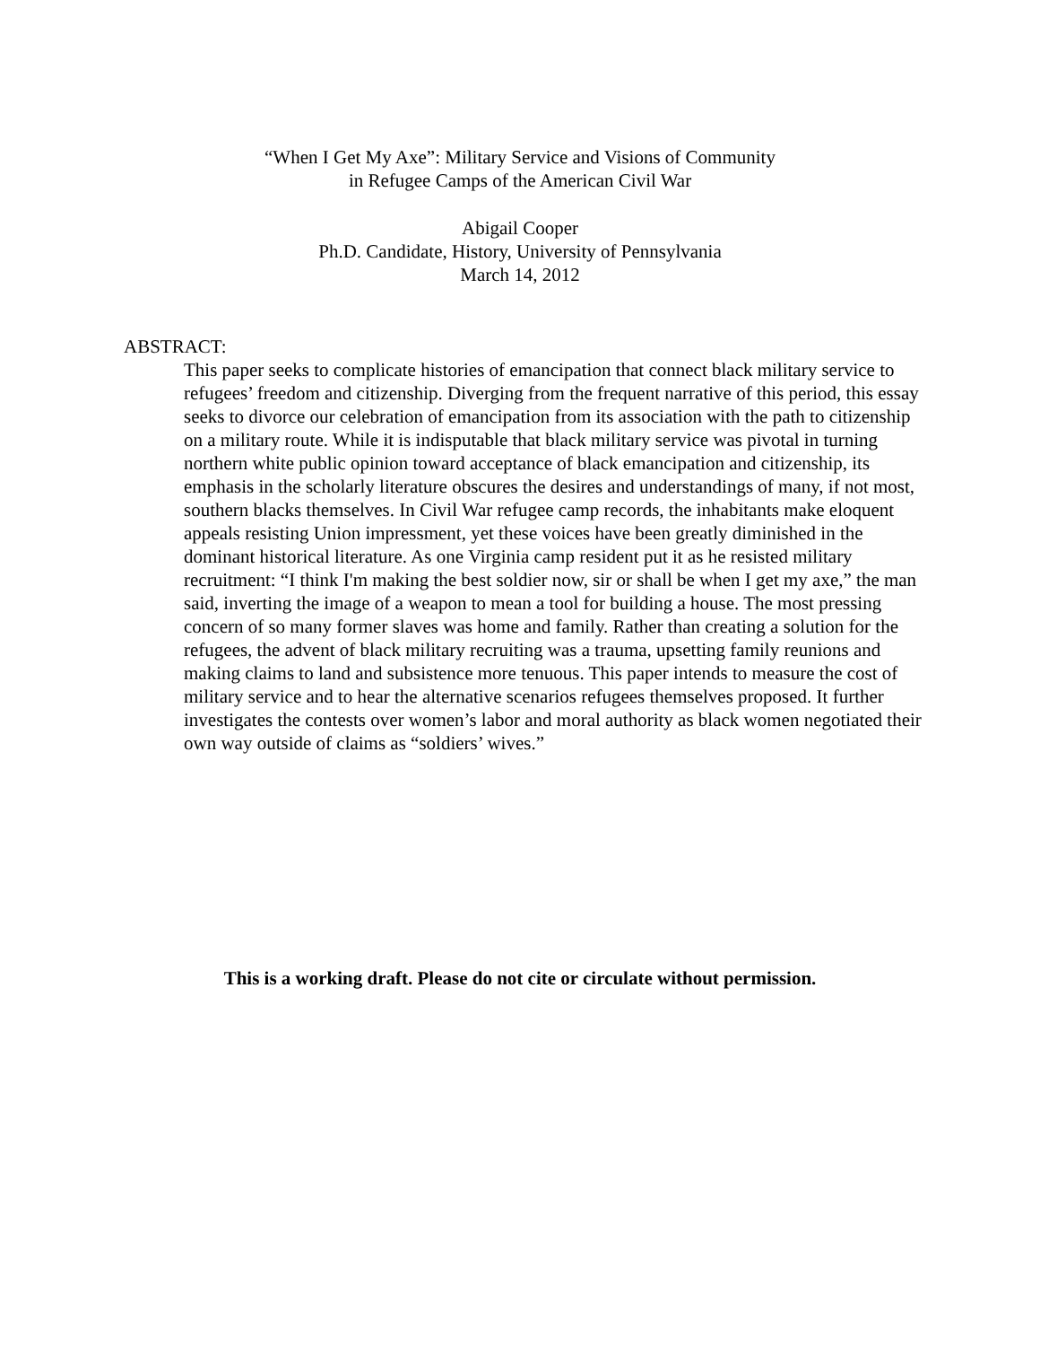“When I Get My Axe”: Military Service and Visions of Community
in Refugee Camps of the American Civil War
Abigail Cooper
Ph.D. Candidate, History, University of Pennsylvania
March 14, 2012
ABSTRACT:
This paper seeks to complicate histories of emancipation that connect black military service to refugees’ freedom and citizenship. Diverging from the frequent narrative of this period, this essay seeks to divorce our celebration of emancipation from its association with the path to citizenship on a military route. While it is indisputable that black military service was pivotal in turning northern white public opinion toward acceptance of black emancipation and citizenship, its emphasis in the scholarly literature obscures the desires and understandings of many, if not most, southern blacks themselves. In Civil War refugee camp records, the inhabitants make eloquent appeals resisting Union impressment, yet these voices have been greatly diminished in the dominant historical literature. As one Virginia camp resident put it as he resisted military recruitment: “I think I'm making the best soldier now, sir or shall be when I get my axe,” the man said, inverting the image of a weapon to mean a tool for building a house. The most pressing concern of so many former slaves was home and family. Rather than creating a solution for the refugees, the advent of black military recruiting was a trauma, upsetting family reunions and making claims to land and subsistence more tenuous. This paper intends to measure the cost of military service and to hear the alternative scenarios refugees themselves proposed. It further investigates the contests over women’s labor and moral authority as black women negotiated their own way outside of claims as “soldiers’ wives.”
This is a working draft. Please do not cite or circulate without permission.